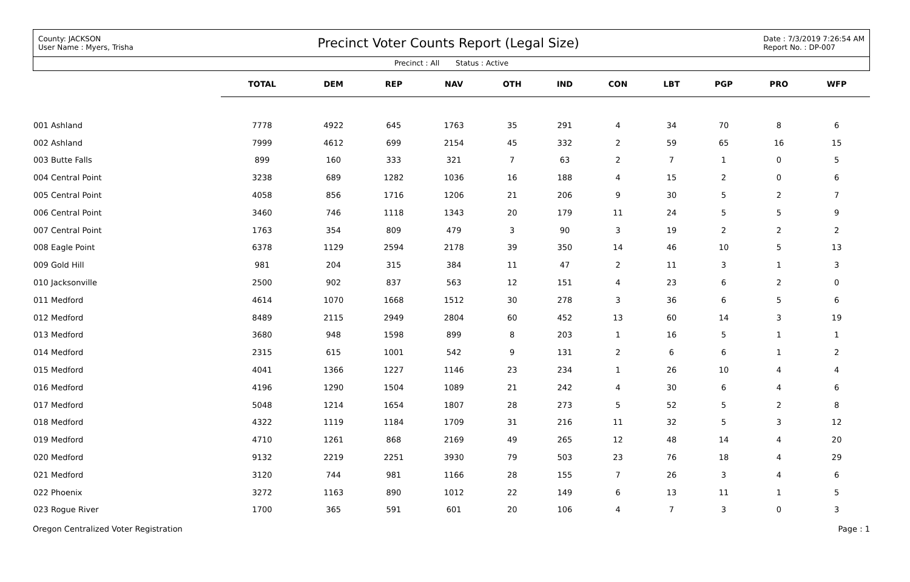County: JACKSON
User Name : Myers, Trisha
Precinct Voter Counts Report (Legal Size)
Date : 7/3/2019 7:26:54 AM
Report No. : DP-007
Precinct : All Status : Active
| | TOTAL | DEM | REP | NAV | OTH | IND | CON | LBT | PGP | PRO | WFP | |
| --- | --- | --- | --- | --- | --- | --- | --- | --- | --- | --- | --- | --- |
| 001 Ashland | 7778 | 4922 | 645 | 1763 | 35 | 291 | 4 | 34 | 70 | 8 | 6 | |
| 002 Ashland | 7999 | 4612 | 699 | 2154 | 45 | 332 | 2 | 59 | 65 | 16 | 15 | |
| 003 Butte Falls | 899 | 160 | 333 | 321 | 7 | 63 | 2 | 7 | 1 | 0 | 5 | |
| 004 Central Point | 3238 | 689 | 1282 | 1036 | 16 | 188 | 4 | 15 | 2 | 0 | 6 | |
| 005 Central Point | 4058 | 856 | 1716 | 1206 | 21 | 206 | 9 | 30 | 5 | 2 | 7 | |
| 006 Central Point | 3460 | 746 | 1118 | 1343 | 20 | 179 | 11 | 24 | 5 | 5 | 9 | |
| 007 Central Point | 1763 | 354 | 809 | 479 | 3 | 90 | 3 | 19 | 2 | 2 | 2 | |
| 008 Eagle Point | 6378 | 1129 | 2594 | 2178 | 39 | 350 | 14 | 46 | 10 | 5 | 13 | |
| 009 Gold Hill | 981 | 204 | 315 | 384 | 11 | 47 | 2 | 11 | 3 | 1 | 3 | |
| 010 Jacksonville | 2500 | 902 | 837 | 563 | 12 | 151 | 4 | 23 | 6 | 2 | 0 | |
| 011 Medford | 4614 | 1070 | 1668 | 1512 | 30 | 278 | 3 | 36 | 6 | 5 | 6 | |
| 012 Medford | 8489 | 2115 | 2949 | 2804 | 60 | 452 | 13 | 60 | 14 | 3 | 19 | |
| 013 Medford | 3680 | 948 | 1598 | 899 | 8 | 203 | 1 | 16 | 5 | 1 | 1 | |
| 014 Medford | 2315 | 615 | 1001 | 542 | 9 | 131 | 2 | 6 | 6 | 1 | 2 | |
| 015 Medford | 4041 | 1366 | 1227 | 1146 | 23 | 234 | 1 | 26 | 10 | 4 | 4 | |
| 016 Medford | 4196 | 1290 | 1504 | 1089 | 21 | 242 | 4 | 30 | 6 | 4 | 6 | |
| 017 Medford | 5048 | 1214 | 1654 | 1807 | 28 | 273 | 5 | 52 | 5 | 2 | 8 | |
| 018 Medford | 4322 | 1119 | 1184 | 1709 | 31 | 216 | 11 | 32 | 5 | 3 | 12 | |
| 019 Medford | 4710 | 1261 | 868 | 2169 | 49 | 265 | 12 | 48 | 14 | 4 | 20 | |
| 020 Medford | 9132 | 2219 | 2251 | 3930 | 79 | 503 | 23 | 76 | 18 | 4 | 29 | |
| 021 Medford | 3120 | 744 | 981 | 1166 | 28 | 155 | 7 | 26 | 3 | 4 | 6 | |
| 022 Phoenix | 3272 | 1163 | 890 | 1012 | 22 | 149 | 6 | 13 | 11 | 1 | 5 | |
| 023 Rogue River | 1700 | 365 | 591 | 601 | 20 | 106 | 4 | 7 | 3 | 0 | 3 | |
Oregon Centralized Voter Registration Page : 1